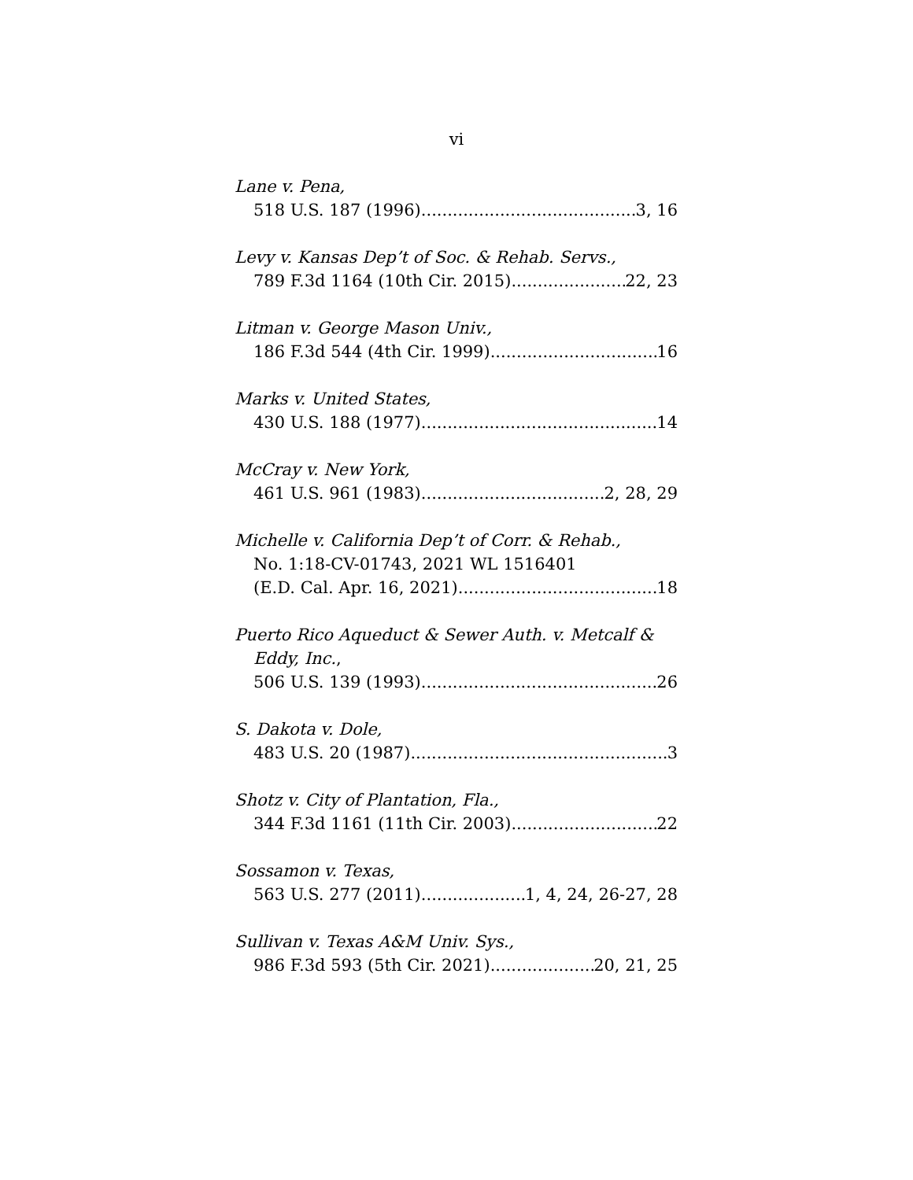vi
Lane v. Pena,
518 U.S. 187 (1996) 3, 16
Levy v. Kansas Dep’t of Soc. & Rehab. Servs.,
789 F.3d 1164 (10th Cir. 2015) 22, 23
Litman v. George Mason Univ.,
186 F.3d 544 (4th Cir. 1999) 16
Marks v. United States,
430 U.S. 188 (1977) 14
McCray v. New York,
461 U.S. 961 (1983) 2, 28, 29
Michelle v. California Dep’t of Corr. & Rehab.,
No. 1:18-CV-01743, 2021 WL 1516401
(E.D. Cal. Apr. 16, 2021) 18
Puerto Rico Aqueduct & Sewer Auth. v. Metcalf &
Eddy, Inc.,
506 U.S. 139 (1993) 26
S. Dakota v. Dole,
483 U.S. 20 (1987) 3
Shotz v. City of Plantation, Fla.,
344 F.3d 1161 (11th Cir. 2003) 22
Sossamon v. Texas,
563 U.S. 277 (2011) 1, 4, 24, 26-27, 28
Sullivan v. Texas A&M Univ. Sys.,
986 F.3d 593 (5th Cir. 2021) 20, 21, 25